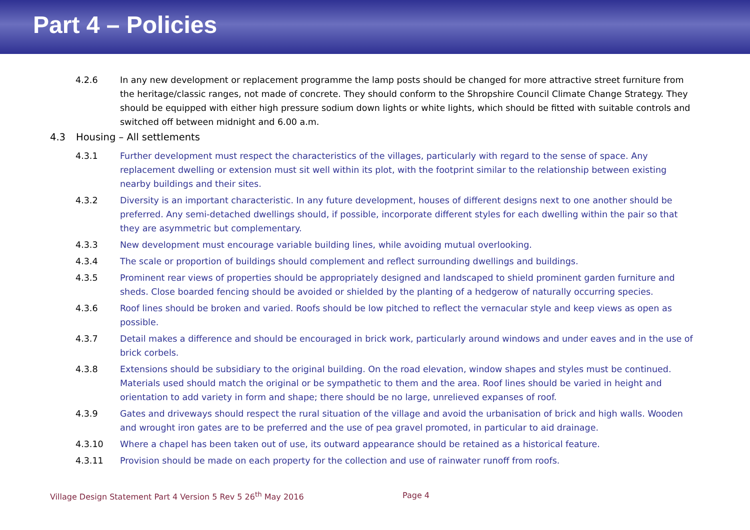Part 4 – Policies
4.2.6 In any new development or replacement programme the lamp posts should be changed for more attractive street furniture from the heritage/classic ranges, not made of concrete. They should conform to the Shropshire Council Climate Change Strategy. They should be equipped with either high pressure sodium down lights or white lights, which should be fitted with suitable controls and switched off between midnight and 6.00 a.m.
4.3 Housing – All settlements
4.3.1 Further development must respect the characteristics of the villages, particularly with regard to the sense of space. Any replacement dwelling or extension must sit well within its plot, with the footprint similar to the relationship between existing nearby buildings and their sites.
4.3.2 Diversity is an important characteristic. In any future development, houses of different designs next to one another should be preferred. Any semi-detached dwellings should, if possible, incorporate different styles for each dwelling within the pair so that they are asymmetric but complementary.
4.3.3 New development must encourage variable building lines, while avoiding mutual overlooking.
4.3.4 The scale or proportion of buildings should complement and reflect surrounding dwellings and buildings.
4.3.5 Prominent rear views of properties should be appropriately designed and landscaped to shield prominent garden furniture and sheds. Close boarded fencing should be avoided or shielded by the planting of a hedgerow of naturally occurring species.
4.3.6 Roof lines should be broken and varied. Roofs should be low pitched to reflect the vernacular style and keep views as open as possible.
4.3.7 Detail makes a difference and should be encouraged in brick work, particularly around windows and under eaves and in the use of brick corbels.
4.3.8 Extensions should be subsidiary to the original building. On the road elevation, window shapes and styles must be continued. Materials used should match the original or be sympathetic to them and the area. Roof lines should be varied in height and orientation to add variety in form and shape; there should be no large, unrelieved expanses of roof.
4.3.9 Gates and driveways should respect the rural situation of the village and avoid the urbanisation of brick and high walls. Wooden and wrought iron gates are to be preferred and the use of pea gravel promoted, in particular to aid drainage.
4.3.10 Where a chapel has been taken out of use, its outward appearance should be retained as a historical feature.
4.3.11 Provision should be made on each property for the collection and use of rainwater runoff from roofs.
Village Design Statement Part 4 Version 5 Rev 5 26<sup>th</sup> May 2016 Page 4